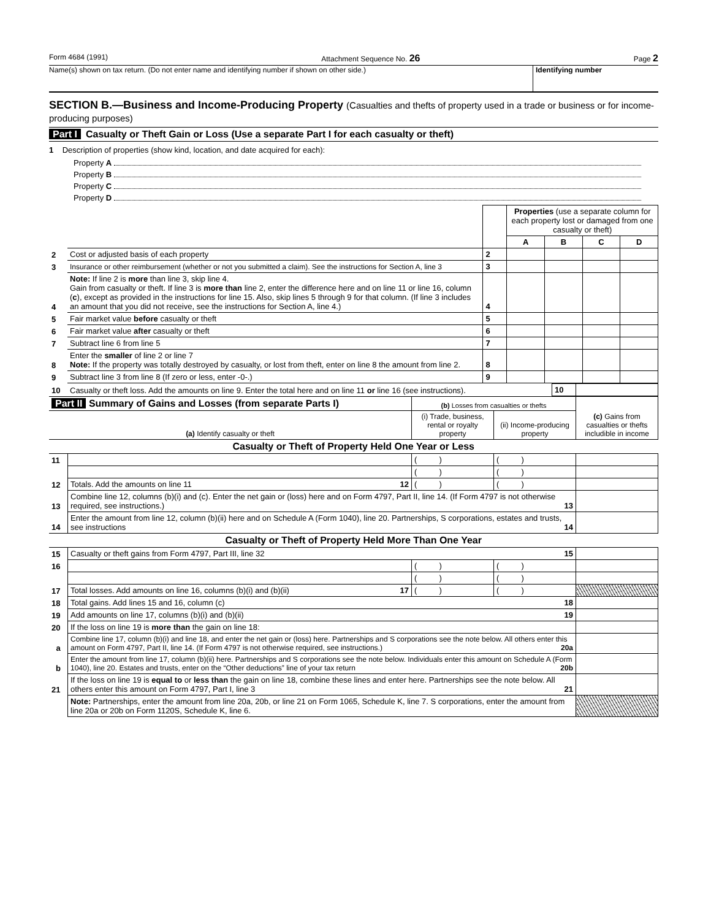Form 4684 (1991) Attachment Sequence No. 26 Page 2
Name(s) shown on tax return. (Do not enter name and identifying number if shown on other side.)
Identifying number
SECTION B.—Business and Income-Producing Property (Casualties and thefts of property used in a trade or business or for income-producing purposes)
Part I Casualty or Theft Gain or Loss (Use a separate Part I for each casualty or theft)
1 Description of properties (show kind, location, and date acquired for each):
Property A
Property B
Property C
Property D
| | | | Properties (use a separate column for each property lost or damaged from one casualty or theft) | | | |
| | | | A | B | C | D |
| 2 | Cost or adjusted basis of each property | 2 | | | | |
| 3 | Insurance or other reimbursement (whether or not you submitted a claim). See the instructions for Section A, line 3 | 3 | | | | |
| 4 | Note: If line 2 is more than line 3, skip line 4. Gain from casualty or theft. If line 3 is more than line 2, enter the difference here and on line 11 or line 16, column ( c ), except as provided in the instructions for line 15. Also, skip lines 5 through 9 for that column. (If line 3 includes an amount that you did not receive, see the instructions for Section A, line 4.) | 4 | | | | |
| 5 | Fair market value before casualty or theft | 5 | | | | |
| 6 | Fair market value after casualty or theft | 6 | | | | |
| 7 | Subtract line 6 from line 5 | 7 | | | | |
| 8 | Enter the smaller of line 2 or line 7 Note: If the property was totally destroyed by casualty, or lost from theft, enter on line 8 the amount from line 2. | 8 | | | | |
| 9 | Subtract line 3 from line 8 (If zero or less, enter -0-.) | 9 | | | | |
| 10 | Casualty or theft loss. Add the amounts on line 9. Enter the total here and on line 11 or line 16 (see instructions). | 10 | |
| Part II Summary of Gains and Losses (from separate Parts I) | | (b) Losses from casualties or thefts | | (c) Gains from casualties or thefts includible in income |
| (a) Identify casualty or theft | | (i) Trade, business, rental or royalty property | (ii) Income-producing property | |
| Casualty or Theft of Property Held One Year or Less | | | | |
| 11 | | ( ) | ( ) | |
| | | ( ) | ( ) | |
| 12 | Totals. Add the amounts on line 11 12 | ( ) | ( ) | |
| 13 | Combine line 12, columns (b)(i) and (c). Enter the net gain or (loss) here and on Form 4797, Part II, line 14. (If Form 4797 is not otherwise required, see instructions.) 13 | | | |
| 14 | Enter the amount from line 12, column (b)(ii) here and on Schedule A (Form 1040), line 20. Partnerships, S corporations, estates and trusts, see instructions 14 | | | |
| Casualty or Theft of Property Held More Than One Year | | | | |
| 15 | Casualty or theft gains from Form 4797, Part III, line 32 15 | | | |
| 16 | | ( ) | ( ) | |
| | | ( ) | ( ) | |
| 17 | Total losses. Add amounts on line 16, columns (b)(i) and (b)(ii) 17 | ( ) | ( ) | |
| 18 | Total gains. Add lines 15 and 16, column (c) 18 | | | |
| 19 | Add amounts on line 17, columns (b)(i) and (b)(ii) 19 | | | |
| 20 | If the loss on line 19 is more than the gain on line 18: | | | |
| a | Combine line 17, column (b)(i) and line 18, and enter the net gain or (loss) here. Partnerships and S corporations see the note below. All others enter this amount on Form 4797, Part II, line 14. (If Form 4797 is not otherwise required, see instructions.) 20a | | | |
| b | Enter the amount from line 17, column (b)(ii) here. Partnerships and S corporations see the note below. Individuals enter this amount on Schedule A (Form 1040), line 20. Estates and trusts, enter on the “Other deductions” line of your tax return 20b | | | |
| 21 | If the loss on line 19 is equal to or less than the gain on line 18, combine these lines and enter here. Partnerships see the note below. All others enter this amount on Form 4797, Part I, line 3 21 | | | |
| | Note: Partnerships, enter the amount from line 20a, 20b, or line 21 on Form 1065, Schedule K, line 7. S corporations, enter the amount from line 20a or 20b on Form 1120S, Schedule K, line 6. | | | |